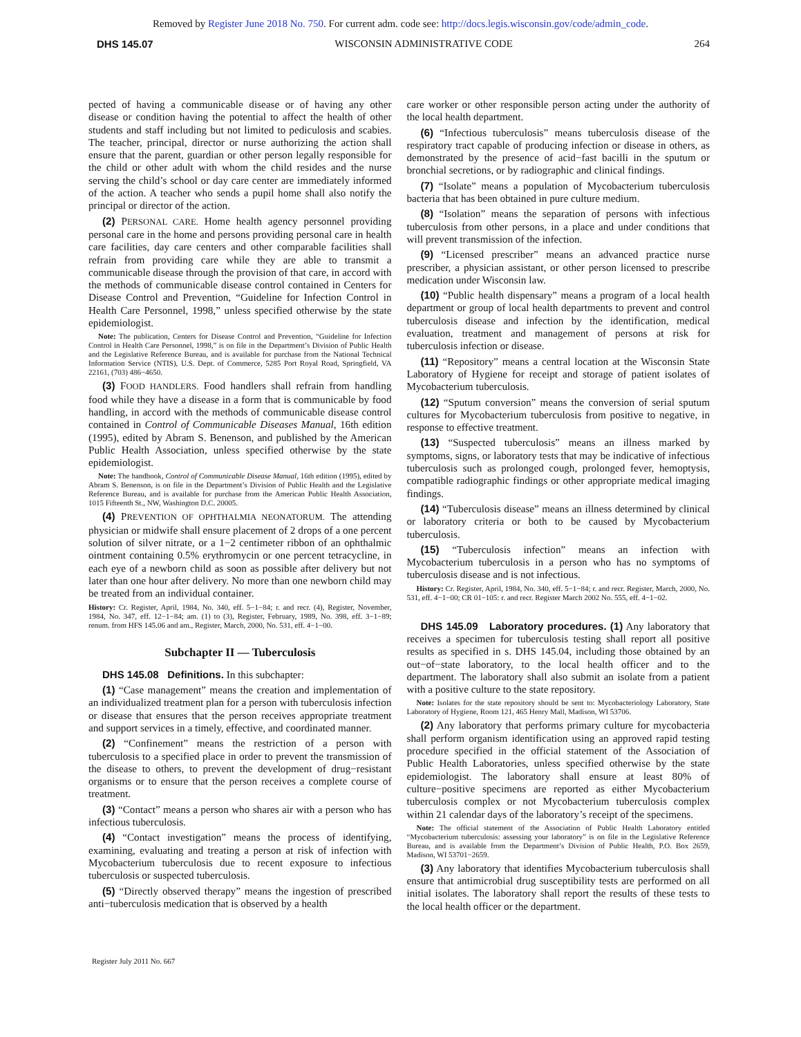Removed by Register June 2018 No. 750. For current adm. code see: http://docs.legis.wisconsin.gov/code/admin_code.
DHS 145.07 WISCONSIN ADMINISTRATIVE CODE 264
pected of having a communicable disease or of having any other disease or condition having the potential to affect the health of other students and staff including but not limited to pediculosis and scabies. The teacher, principal, director or nurse authorizing the action shall ensure that the parent, guardian or other person legally responsible for the child or other adult with whom the child resides and the nurse serving the child’s school or day care center are immediately informed of the action. A teacher who sends a pupil home shall also notify the principal or director of the action.
(2) PERSONAL CARE. Home health agency personnel providing personal care in the home and persons providing personal care in health care facilities, day care centers and other comparable facilities shall refrain from providing care while they are able to transmit a communicable disease through the provision of that care, in accord with the methods of communicable disease control contained in Centers for Disease Control and Prevention, “Guideline for Infection Control in Health Care Personnel, 1998,” unless specified otherwise by the state epidemiologist.
Note: The publication, Centers for Disease Control and Prevention, “Guideline for Infection Control in Health Care Personnel, 1998,” is on file in the Department’s Division of Public Health and the Legislative Reference Bureau, and is available for purchase from the National Technical Information Service (NTIS), U.S. Dept. of Commerce, 5285 Port Royal Road, Springfield, VA 22161, (703) 486−4650.
(3) FOOD HANDLERS. Food handlers shall refrain from handling food while they have a disease in a form that is communicable by food handling, in accord with the methods of communicable disease control contained in Control of Communicable Diseases Manual, 16th edition (1995), edited by Abram S. Benenson, and published by the American Public Health Association, unless specified otherwise by the state epidemiologist.
Note: The handbook, Control of Communicable Disease Manual, 16th edition (1995), edited by Abram S. Benenson, is on file in the Department’s Division of Public Health and the Legislative Reference Bureau, and is available for purchase from the American Public Health Association, 1015 Fifteenth St., NW, Washington D.C. 20005.
(4) PREVENTION OF OPHTHALMIA NEONATORUM. The attending physician or midwife shall ensure placement of 2 drops of a one percent solution of silver nitrate, or a 1−2 centimeter ribbon of an ophthalmic ointment containing 0.5% erythromycin or one percent tetracycline, in each eye of a newborn child as soon as possible after delivery but not later than one hour after delivery. No more than one newborn child may be treated from an individual container.
History: Cr. Register, April, 1984, No. 340, eff. 5−1−84; r. and recr. (4), Register, November, 1984, No. 347, eff. 12−1−84; am. (1) to (3), Register, February, 1989, No. 398, eff. 3−1−89; renum. from HFS 145.06 and am., Register, March, 2000, No. 531, eff. 4−1−00.
Subchapter II — Tuberculosis
DHS 145.08 Definitions. In this subchapter:
(1) “Case management” means the creation and implementation of an individualized treatment plan for a person with tuberculosis infection or disease that ensures that the person receives appropriate treatment and support services in a timely, effective, and coordinated manner.
(2) “Confinement” means the restriction of a person with tuberculosis to a specified place in order to prevent the transmission of the disease to others, to prevent the development of drug−resistant organisms or to ensure that the person receives a complete course of treatment.
(3) “Contact” means a person who shares air with a person who has infectious tuberculosis.
(4) “Contact investigation” means the process of identifying, examining, evaluating and treating a person at risk of infection with Mycobacterium tuberculosis due to recent exposure to infectious tuberculosis or suspected tuberculosis.
(5) “Directly observed therapy” means the ingestion of prescribed anti−tuberculosis medication that is observed by a health
care worker or other responsible person acting under the authority of the local health department.
(6) “Infectious tuberculosis” means tuberculosis disease of the respiratory tract capable of producing infection or disease in others, as demonstrated by the presence of acid−fast bacilli in the sputum or bronchial secretions, or by radiographic and clinical findings.
(7) “Isolate” means a population of Mycobacterium tuberculosis bacteria that has been obtained in pure culture medium.
(8) “Isolation” means the separation of persons with infectious tuberculosis from other persons, in a place and under conditions that will prevent transmission of the infection.
(9) “Licensed prescriber” means an advanced practice nurse prescriber, a physician assistant, or other person licensed to prescribe medication under Wisconsin law.
(10) “Public health dispensary” means a program of a local health department or group of local health departments to prevent and control tuberculosis disease and infection by the identification, medical evaluation, treatment and management of persons at risk for tuberculosis infection or disease.
(11) “Repository” means a central location at the Wisconsin State Laboratory of Hygiene for receipt and storage of patient isolates of Mycobacterium tuberculosis.
(12) “Sputum conversion” means the conversion of serial sputum cultures for Mycobacterium tuberculosis from positive to negative, in response to effective treatment.
(13) “Suspected tuberculosis” means an illness marked by symptoms, signs, or laboratory tests that may be indicative of infectious tuberculosis such as prolonged cough, prolonged fever, hemoptysis, compatible radiographic findings or other appropriate medical imaging findings.
(14) “Tuberculosis disease” means an illness determined by clinical or laboratory criteria or both to be caused by Mycobacterium tuberculosis.
(15) “Tuberculosis infection” means an infection with Mycobacterium tuberculosis in a person who has no symptoms of tuberculosis disease and is not infectious.
History: Cr. Register, April, 1984, No. 340, eff. 5−1−84; r. and recr. Register, March, 2000, No. 531, eff. 4−1−00; CR 01−105: r. and recr. Register March 2002 No. 555, eff. 4−1−02.
DHS 145.09 Laboratory procedures. (1) Any laboratory that receives a specimen for tuberculosis testing shall report all positive results as specified in s. DHS 145.04, including those obtained by an out−of−state laboratory, to the local health officer and to the department. The laboratory shall also submit an isolate from a patient with a positive culture to the state repository.
Note: Isolates for the state repository should be sent to: Mycobacteriology Laboratory, State Laboratory of Hygiene, Room 121, 465 Henry Mall, Madison, WI 53706.
(2) Any laboratory that performs primary culture for mycobacteria shall perform organism identification using an approved rapid testing procedure specified in the official statement of the Association of Public Health Laboratories, unless specified otherwise by the state epidemiologist. The laboratory shall ensure at least 80% of culture−positive specimens are reported as either Mycobacterium tuberculosis complex or not Mycobacterium tuberculosis complex within 21 calendar days of the laboratory’s receipt of the specimens.
Note: The official statement of the Association of Public Health Laboratory entitled “Mycobacterium tuberculosis: assessing your laboratory” is on file in the Legislative Reference Bureau, and is available from the Department’s Division of Public Health, P.O. Box 2659, Madison, WI 53701−2659.
(3) Any laboratory that identifies Mycobacterium tuberculosis shall ensure that antimicrobial drug susceptibility tests are performed on all initial isolates. The laboratory shall report the results of these tests to the local health officer or the department.
Register July 2011 No. 667